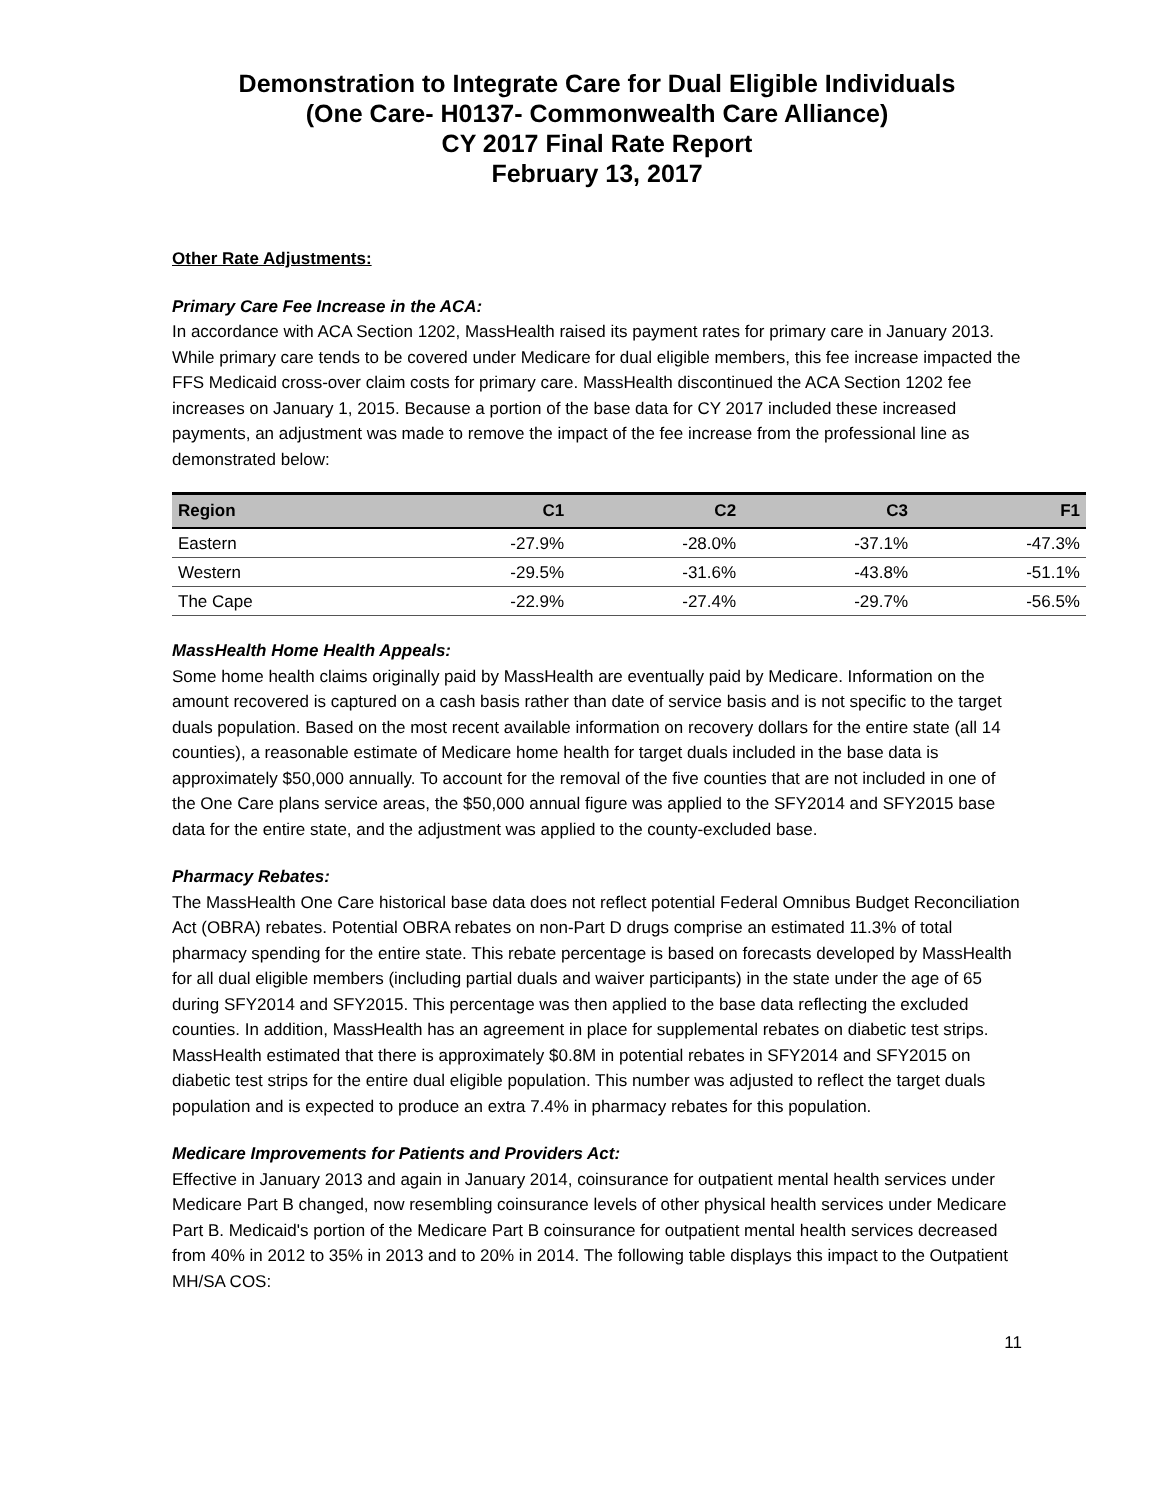Demonstration to Integrate Care for Dual Eligible Individuals
(One Care- H0137- Commonwealth Care Alliance)
CY 2017 Final Rate Report
February 13, 2017
Other Rate Adjustments:
Primary Care Fee Increase in the ACA:
In accordance with ACA Section 1202, MassHealth raised its payment rates for primary care in January 2013. While primary care tends to be covered under Medicare for dual eligible members, this fee increase impacted the FFS Medicaid cross-over claim costs for primary care. MassHealth discontinued the ACA Section 1202 fee increases on January 1, 2015. Because a portion of the base data for CY 2017 included these increased payments, an adjustment was made to remove the impact of the fee increase from the professional line as demonstrated below:
| Region | C1 | C2 | C3 | F1 |
| --- | --- | --- | --- | --- |
| Eastern | -27.9% | -28.0% | -37.1% | -47.3% |
| Western | -29.5% | -31.6% | -43.8% | -51.1% |
| The Cape | -22.9% | -27.4% | -29.7% | -56.5% |
MassHealth Home Health Appeals:
Some home health claims originally paid by MassHealth are eventually paid by Medicare. Information on the amount recovered is captured on a cash basis rather than date of service basis and is not specific to the target duals population. Based on the most recent available information on recovery dollars for the entire state (all 14 counties), a reasonable estimate of Medicare home health for target duals included in the base data is approximately $50,000 annually. To account for the removal of the five counties that are not included in one of the One Care plans service areas, the $50,000 annual figure was applied to the SFY2014 and SFY2015 base data for the entire state, and the adjustment was applied to the county-excluded base.
Pharmacy Rebates:
The MassHealth One Care historical base data does not reflect potential Federal Omnibus Budget Reconciliation Act (OBRA) rebates. Potential OBRA rebates on non-Part D drugs comprise an estimated 11.3% of total pharmacy spending for the entire state. This rebate percentage is based on forecasts developed by MassHealth for all dual eligible members (including partial duals and waiver participants) in the state under the age of 65 during SFY2014 and SFY2015. This percentage was then applied to the base data reflecting the excluded counties. In addition, MassHealth has an agreement in place for supplemental rebates on diabetic test strips. MassHealth estimated that there is approximately $0.8M in potential rebates in SFY2014 and SFY2015 on diabetic test strips for the entire dual eligible population. This number was adjusted to reflect the target duals population and is expected to produce an extra 7.4% in pharmacy rebates for this population.
Medicare Improvements for Patients and Providers Act:
Effective in January 2013 and again in January 2014, coinsurance for outpatient mental health services under Medicare Part B changed, now resembling coinsurance levels of other physical health services under Medicare Part B. Medicaid's portion of the Medicare Part B coinsurance for outpatient mental health services decreased from 40% in 2012 to 35% in 2013 and to 20% in 2014. The following table displays this impact to the Outpatient MH/SA COS:
11